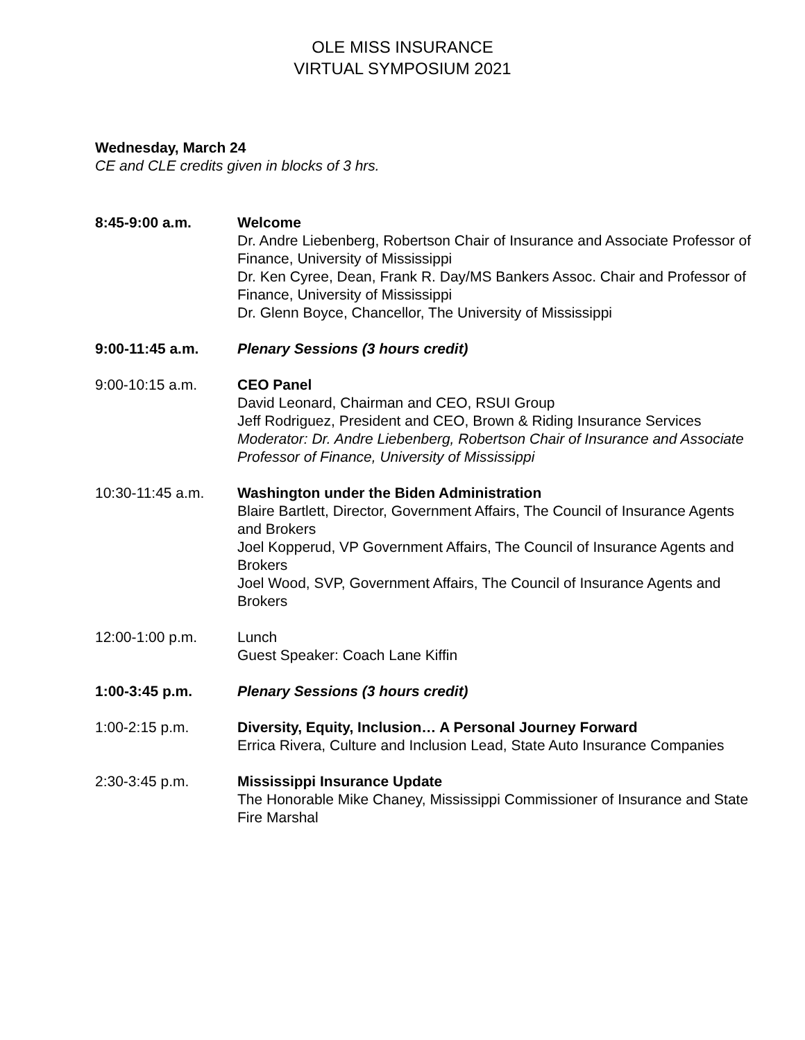OLE MISS INSURANCE
VIRTUAL SYMPOSIUM 2021
Wednesday, March 24
CE and CLE credits given in blocks of 3 hrs.
8:45-9:00 a.m. Welcome
Dr. Andre Liebenberg, Robertson Chair of Insurance and Associate Professor of Finance, University of Mississippi
Dr. Ken Cyree, Dean, Frank R. Day/MS Bankers Assoc. Chair and Professor of Finance, University of Mississippi
Dr. Glenn Boyce, Chancellor, The University of Mississippi
9:00-11:45 a.m. Plenary Sessions (3 hours credit)
9:00-10:15 a.m. CEO Panel
David Leonard, Chairman and CEO, RSUI Group
Jeff Rodriguez, President and CEO, Brown & Riding Insurance Services
Moderator: Dr. Andre Liebenberg, Robertson Chair of Insurance and Associate Professor of Finance, University of Mississippi
10:30-11:45 a.m. Washington under the Biden Administration
Blaire Bartlett, Director, Government Affairs, The Council of Insurance Agents and Brokers
Joel Kopperud, VP Government Affairs, The Council of Insurance Agents and Brokers
Joel Wood, SVP, Government Affairs, The Council of Insurance Agents and Brokers
12:00-1:00 p.m. Lunch
Guest Speaker: Coach Lane Kiffin
1:00-3:45 p.m. Plenary Sessions (3 hours credit)
1:00-2:15 p.m. Diversity, Equity, Inclusion… A Personal Journey Forward
Errica Rivera, Culture and Inclusion Lead, State Auto Insurance Companies
2:30-3:45 p.m. Mississippi Insurance Update
The Honorable Mike Chaney, Mississippi Commissioner of Insurance and State Fire Marshal